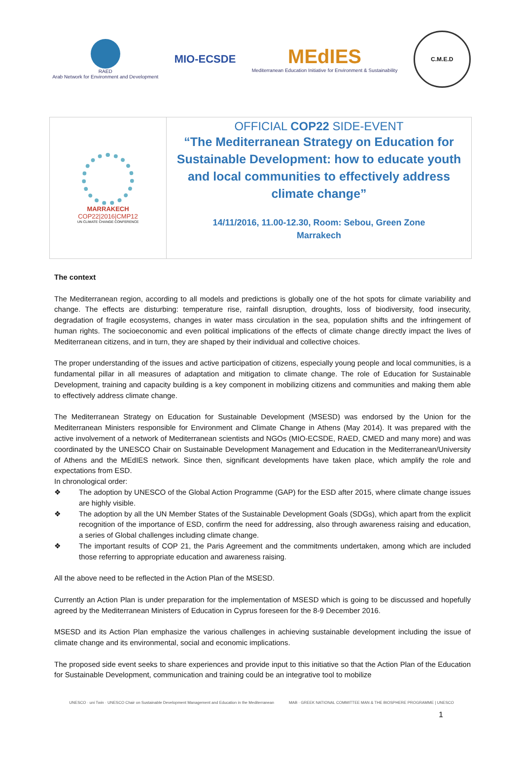RAED
Arab Network for Environment and Development
MIO-ECSDE
MEdIES
Mediterranean Education Initiative for Environment & Sustainability
C.M.E.D
MARRAKECH
COP22|2016|CMP12
UN CLIMATE CHANGE CONFERENCE
OFFICIAL COP22 SIDE-EVENT
“The Mediterranean Strategy on Education for Sustainable Development: how to educate youth and local communities to effectively address climate change”
14/11/2016, 11.00-12.30, Room: Sebou, Green Zone
Marrakech
The context
The Mediterranean region, according to all models and predictions is globally one of the hot spots for climate variability and change. The effects are disturbing: temperature rise, rainfall disruption, droughts, loss of biodiversity, food insecurity, degradation of fragile ecosystems, changes in water mass circulation in the sea, population shifts and the infringement of human rights. The socioeconomic and even political implications of the effects of climate change directly impact the lives of Mediterranean citizens, and in turn, they are shaped by their individual and collective choices.
The proper understanding of the issues and active participation of citizens, especially young people and local communities, is a fundamental pillar in all measures of adaptation and mitigation to climate change. The role of Education for Sustainable Development, training and capacity building is a key component in mobilizing citizens and communities and making them able to effectively address climate change.
The Mediterranean Strategy on Education for Sustainable Development (MSESD) was endorsed by the Union for the Mediterranean Ministers responsible for Environment and Climate Change in Athens (May 2014). It was prepared with the active involvement of a network of Mediterranean scientists and NGOs (MIO-ECSDE, RAED, CMED and many more) and was coordinated by the UNESCO Chair on Sustainable Development Management and Education in the Mediterranean/University of Athens and the MEdIES network. Since then, significant developments have taken place, which amplify the role and expectations from ESD.
In chronological order:
❖ The adoption by UNESCO of the Global Action Programme (GAP) for the ESD after 2015, where climate change issues are highly visible.
❖ The adoption by all the UN Member States of the Sustainable Development Goals (SDGs), which apart from the explicit recognition of the importance of ESD, confirm the need for addressing, also through awareness raising and education, a series of Global challenges including climate change.
❖ The important results of COP 21, the Paris Agreement and the commitments undertaken, among which are included those referring to appropriate education and awareness raising.
All the above need to be reflected in the Action Plan of the MSESD.
Currently an Action Plan is under preparation for the implementation of MSESD which is going to be discussed and hopefully agreed by the Mediterranean Ministers of Education in Cyprus foreseen for the 8-9 December 2016.
MSESD and its Action Plan emphasize the various challenges in achieving sustainable development including the issue of climate change and its environmental, social and economic implications.
The proposed side event seeks to share experiences and provide input to this initiative so that the Action Plan of the Education for Sustainable Development, communication and training could be an integrative tool to mobilize
UNESCO · uni Twin · UNESCO Chair on Sustainable Development Management and Education in the Mediterranean
MAB · GREEK NATIONAL COMMITTEE MAN & THE BIOSPHERE PROGRAMME | UNESCO
1